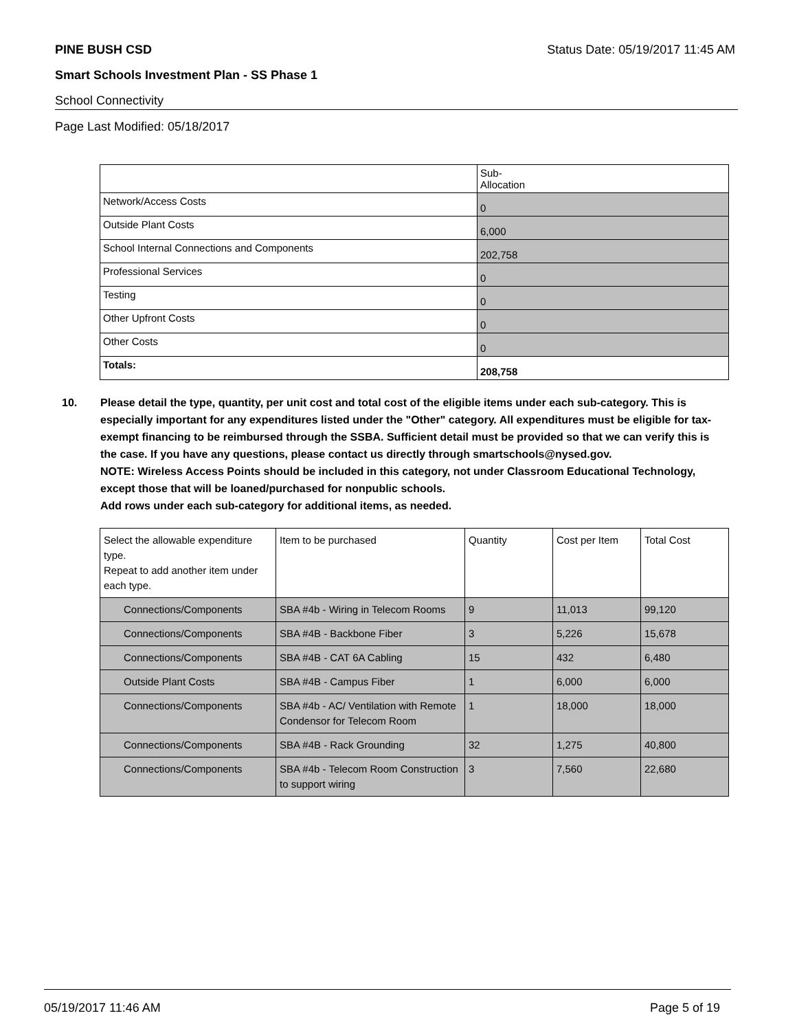PINE BUSH CSD Status Date: 05/19/2017 11:45 AM
Smart Schools Investment Plan - SS Phase 1
School Connectivity
Page Last Modified: 05/18/2017
| | Sub- Allocation |
| --- | --- |
| Network/Access Costs | 0 |
| Outside Plant Costs | 6,000 |
| School Internal Connections and Components | 202,758 |
| Professional Services | 0 |
| Testing | 0 |
| Other Upfront Costs | 0 |
| Other Costs | 0 |
| Totals: | 208,758 |
10. Please detail the type, quantity, per unit cost and total cost of the eligible items under each sub-category. This is especially important for any expenditures listed under the "Other" category. All expenditures must be eligible for tax-exempt financing to be reimbursed through the SSBA. Sufficient detail must be provided so that we can verify this is the case. If you have any questions, please contact us directly through smartschools@nysed.gov.
NOTE: Wireless Access Points should be included in this category, not under Classroom Educational Technology, except those that will be loaned/purchased for nonpublic schools.
Add rows under each sub-category for additional items, as needed.
| Select the allowable expenditure type. Repeat to add another item under each type. | Item to be purchased | Quantity | Cost per Item | Total Cost |
| --- | --- | --- | --- | --- |
| Connections/Components | SBA #4b - Wiring in Telecom Rooms | 9 | 11,013 | 99,120 |
| Connections/Components | SBA #4B - Backbone Fiber | 3 | 5,226 | 15,678 |
| Connections/Components | SBA #4B - CAT 6A Cabling | 15 | 432 | 6,480 |
| Outside Plant Costs | SBA #4B - Campus Fiber | 1 | 6,000 | 6,000 |
| Connections/Components | SBA #4b - AC/ Ventilation with Remote Condensor for Telecom Room | 1 | 18,000 | 18,000 |
| Connections/Components | SBA #4B - Rack Grounding | 32 | 1,275 | 40,800 |
| Connections/Components | SBA #4b - Telecom Room Construction to support wiring | 3 | 7,560 | 22,680 |
05/19/2017 11:46 AM Page 5 of 19